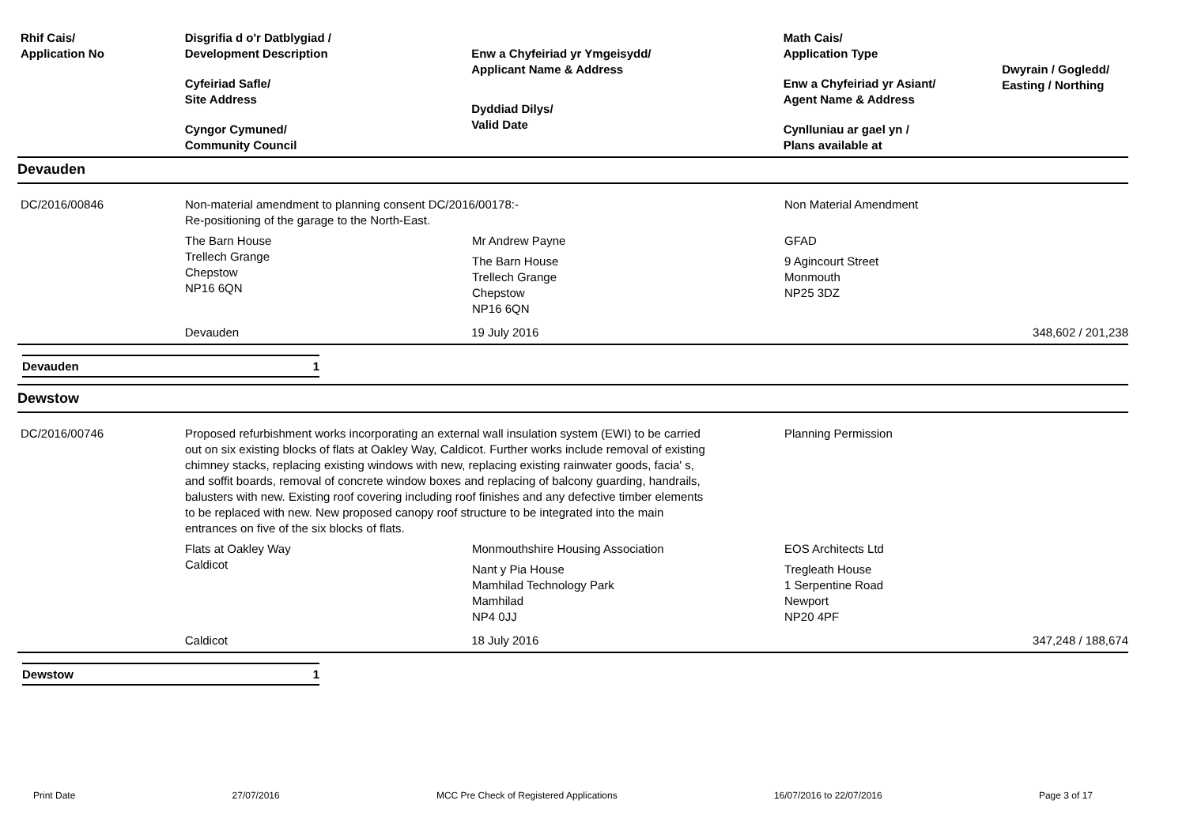Rhif Cais/
Application No
Disgrifia d o'r Datblygiad /
Development Description
Cyfeiriad Safle/
Site Address
Cyngor Cymuned/
Community Council
Enw a Chyfeiriad yr Ymgeisydd/
Applicant Name & Address
Dyddiad Dilys/
Valid Date
Math Cais/
Application Type
Enw a Chyfeiriad yr Asiant/
Agent Name & Address
Cynlluniau ar gael yn /
Plans available at
Dwyrain / Gogledd/
Easting / Northing
Devauden
DC/2016/00846 Non-material amendment to planning consent DC/2016/00178:-
Re-positioning of the garage to the North-East.
Non Material Amendment
The Barn House
Trellech Grange
Chepstow
NP16 6QN
Mr Andrew Payne
The Barn House
Trellech Grange
Chepstow
NP16 6QN
GFAD
9 Agincourt Street
Monmouth
NP25 3DZ
Devauden 19 July 2016 348,602 / 201,238
Devauden 1
Dewstow
DC/2016/00746 Proposed refurbishment works incorporating an external wall insulation system (EWI) to be carried out on six existing blocks of flats at Oakley Way, Caldicot. Further works include removal of existing chimney stacks, replacing existing windows with new, replacing existing rainwater goods, facia' s, and soffit boards, removal of concrete window boxes and replacing of balcony guarding, handrails, balusters with new. Existing roof covering including roof finishes and any defective timber elements to be replaced with new. New proposed canopy roof structure to be integrated into the main entrances on five of the six blocks of flats.
Planning Permission
Flats at Oakley Way
Caldicot
Monmouthshire Housing Association
Nant y Pia House
Mamhilad Technology Park
Mamhilad
NP4 0JJ
EOS Architects Ltd
Tregleath House
1 Serpentine Road
Newport
NP20 4PF
Caldicot 18 July 2016 347,248 / 188,674
Dewstow 1
Print Date 27/07/2016 MCC Pre Check of Registered Applications 16/07/2016 to 22/07/2016 Page 3 of 17